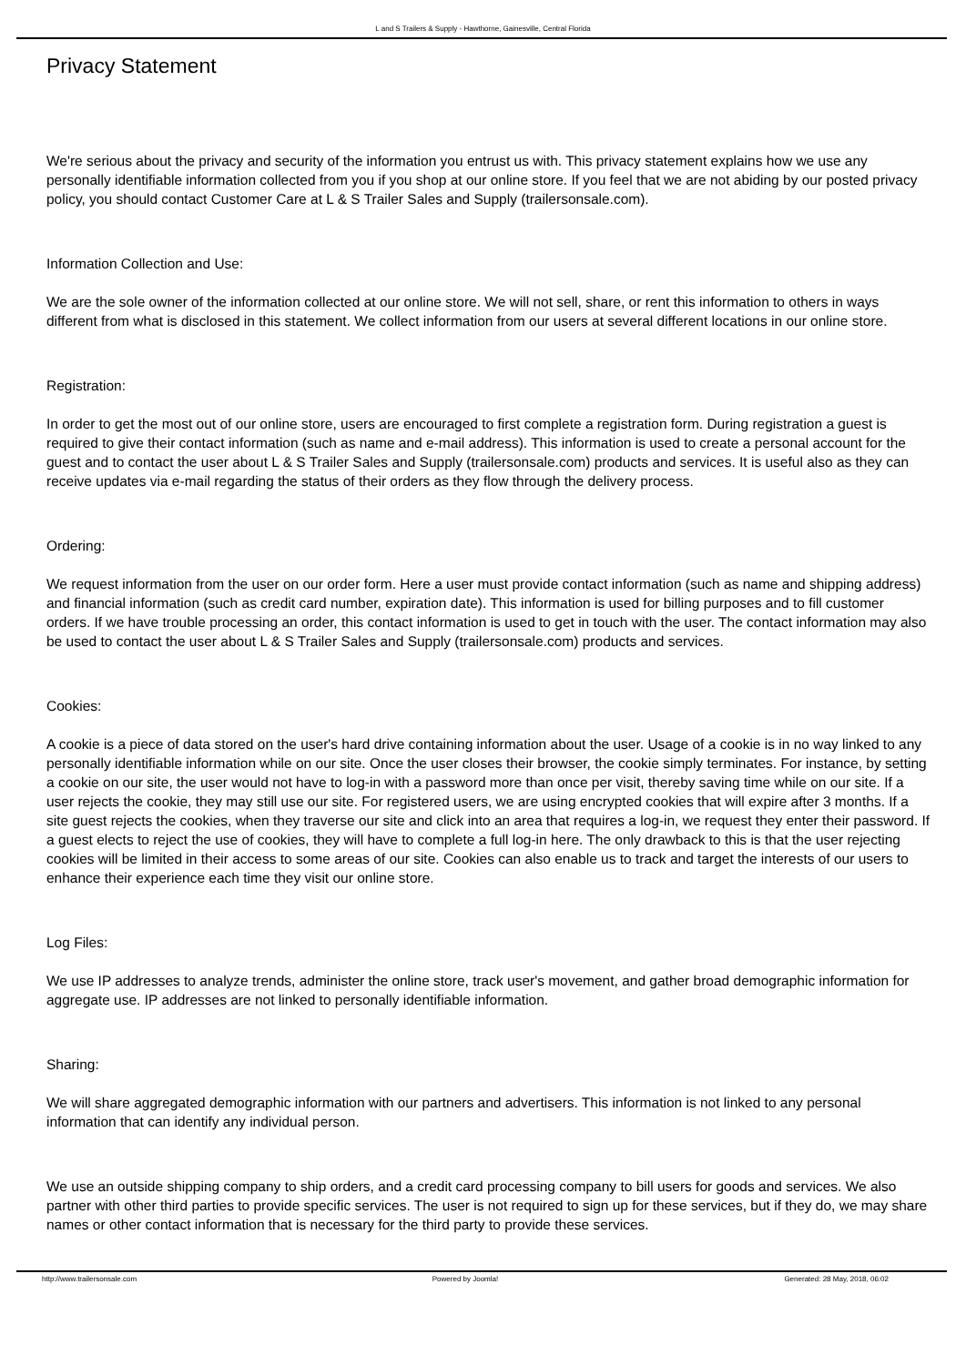L and S Trailers & Supply - Hawthorne, Gainesville, Central Florida
Privacy Statement
We're serious about the privacy and security of the information you entrust us with. This privacy statement explains how we use any personally identifiable information collected from you if you shop at our online store. If you feel that we are not abiding by our posted privacy policy, you should contact Customer Care at L & S Trailer Sales and Supply (trailersonsale.com).
Information Collection and Use:
We are the sole owner of the information collected at our online store. We will not sell, share, or rent this information to others in ways different from what is disclosed in this statement. We collect information from our users at several different locations in our online store.
Registration:
In order to get the most out of our online store, users are encouraged to first complete a registration form. During registration a guest is required to give their contact information (such as name and e-mail address). This information is used to create a personal account for the guest and to contact the user about L & S Trailer Sales and Supply (trailersonsale.com) products and services. It is useful also as they can receive updates via e-mail regarding the status of their orders as they flow through the delivery process.
Ordering:
We request information from the user on our order form. Here a user must provide contact information (such as name and shipping address) and financial information (such as credit card number, expiration date). This information is used for billing purposes and to fill customer orders. If we have trouble processing an order, this contact information is used to get in touch with the user. The contact information may also be used to contact the user about L & S Trailer Sales and Supply (trailersonsale.com) products and services.
Cookies:
A cookie is a piece of data stored on the user's hard drive containing information about the user. Usage of a cookie is in no way linked to any personally identifiable information while on our site. Once the user closes their browser, the cookie simply terminates. For instance, by setting a cookie on our site, the user would not have to log-in with a password more than once per visit, thereby saving time while on our site. If a user rejects the cookie, they may still use our site. For registered users, we are using encrypted cookies that will expire after 3 months. If a site guest rejects the cookies, when they traverse our site and click into an area that requires a log-in, we request they enter their password. If a guest elects to reject the use of cookies, they will have to complete a full log-in here. The only drawback to this is that the user rejecting cookies will be limited in their access to some areas of our site. Cookies can also enable us to track and target the interests of our users to enhance their experience each time they visit our online store.
Log Files:
We use IP addresses to analyze trends, administer the online store, track user's movement, and gather broad demographic information for aggregate use. IP addresses are not linked to personally identifiable information.
Sharing:
We will share aggregated demographic information with our partners and advertisers. This information is not linked to any personal information that can identify any individual person.
We use an outside shipping company to ship orders, and a credit card processing company to bill users for goods and services. We also partner with other third parties to provide specific services. The user is not required to sign up for these services, but if they do, we may share names or other contact information that is necessary for the third party to provide these services.
http://www.trailersonsale.com Powered by Joomla! Generated: 28 May, 2018, 06:02